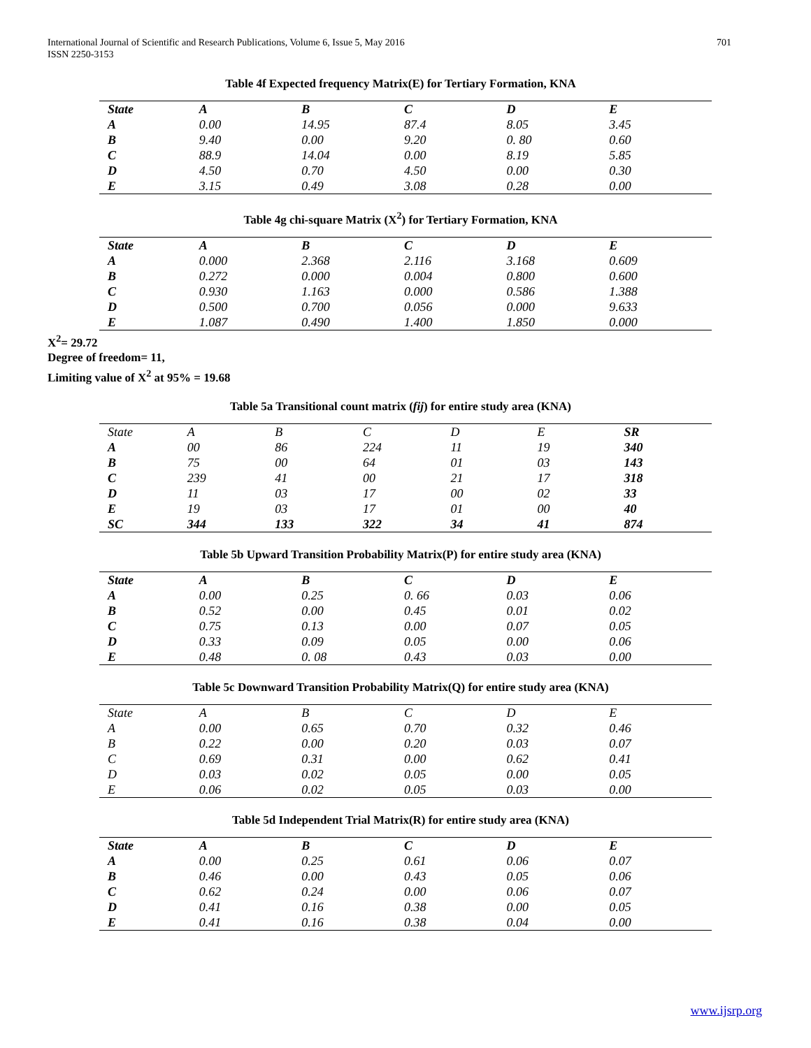International Journal of Scientific and Research Publications, Volume 6, Issue 5, May 2016
ISSN 2250-3153
701
Table 4f Expected frequency Matrix(E) for Tertiary Formation, KNA
| State | A | B | C | D | E |
| A | 0.00 | 14.95 | 87.4 | 8.05 | 3.45 |
| B | 9.40 | 0.00 | 9.20 | 0. 80 | 0.60 |
| C | 88.9 | 14.04 | 0.00 | 8.19 | 5.85 |
| D | 4.50 | 0.70 | 4.50 | 0.00 | 0.30 |
| E | 3.15 | 0.49 | 3.08 | 0.28 | 0.00 |
Table 4g chi-square Matrix (X<sup>2</sup>) for Tertiary Formation, KNA
| State | A | B | C | D | E |
| A | 0.000 | 2.368 | 2.116 | 3.168 | 0.609 |
| B | 0.272 | 0.000 | 0.004 | 0.800 | 0.600 |
| C | 0.930 | 1.163 | 0.000 | 0.586 | 1.388 |
| D | 0.500 | 0.700 | 0.056 | 0.000 | 9.633 |
| E | 1.087 | 0.490 | 1.400 | 1.850 | 0.000 |
X<sup>2</sup>= 29.72
Degree of freedom= 11,
Limiting value of X<sup>2</sup> at 95% = 19.68
Table 5a Transitional count matrix (fij) for entire study area (KNA)
| State | A | B | C | D | E | SR |
| A | 00 | 86 | 224 | 11 | 19 | 340 |
| B | 75 | 00 | 64 | 01 | 03 | 143 |
| C | 239 | 41 | 00 | 21 | 17 | 318 |
| D | 11 | 03 | 17 | 00 | 02 | 33 |
| E | 19 | 03 | 17 | 01 | 00 | 40 |
| SC | 344 | 133 | 322 | 34 | 41 | 874 |
Table 5b Upward Transition Probability Matrix(P) for entire study area (KNA)
| State | A | B | C | D | E |
| A | 0.00 | 0.25 | 0. 66 | 0.03 | 0.06 |
| B | 0.52 | 0.00 | 0.45 | 0.01 | 0.02 |
| C | 0.75 | 0.13 | 0.00 | 0.07 | 0.05 |
| D | 0.33 | 0.09 | 0.05 | 0.00 | 0.06 |
| E | 0.48 | 0. 08 | 0.43 | 0.03 | 0.00 |
Table 5c Downward Transition Probability Matrix(Q) for entire study area (KNA)
| State | A | B | C | D | E |
| A | 0.00 | 0.65 | 0.70 | 0.32 | 0.46 |
| B | 0.22 | 0.00 | 0.20 | 0.03 | 0.07 |
| C | 0.69 | 0.31 | 0.00 | 0.62 | 0.41 |
| D | 0.03 | 0.02 | 0.05 | 0.00 | 0.05 |
| E | 0.06 | 0.02 | 0.05 | 0.03 | 0.00 |
Table 5d Independent Trial Matrix(R) for entire study area (KNA)
| State | A | B | C | D | E |
| A | 0.00 | 0.25 | 0.61 | 0.06 | 0.07 |
| B | 0.46 | 0.00 | 0.43 | 0.05 | 0.06 |
| C | 0.62 | 0.24 | 0.00 | 0.06 | 0.07 |
| D | 0.41 | 0.16 | 0.38 | 0.00 | 0.05 |
| E | 0.41 | 0.16 | 0.38 | 0.04 | 0.00 |
www.ijsrp.org